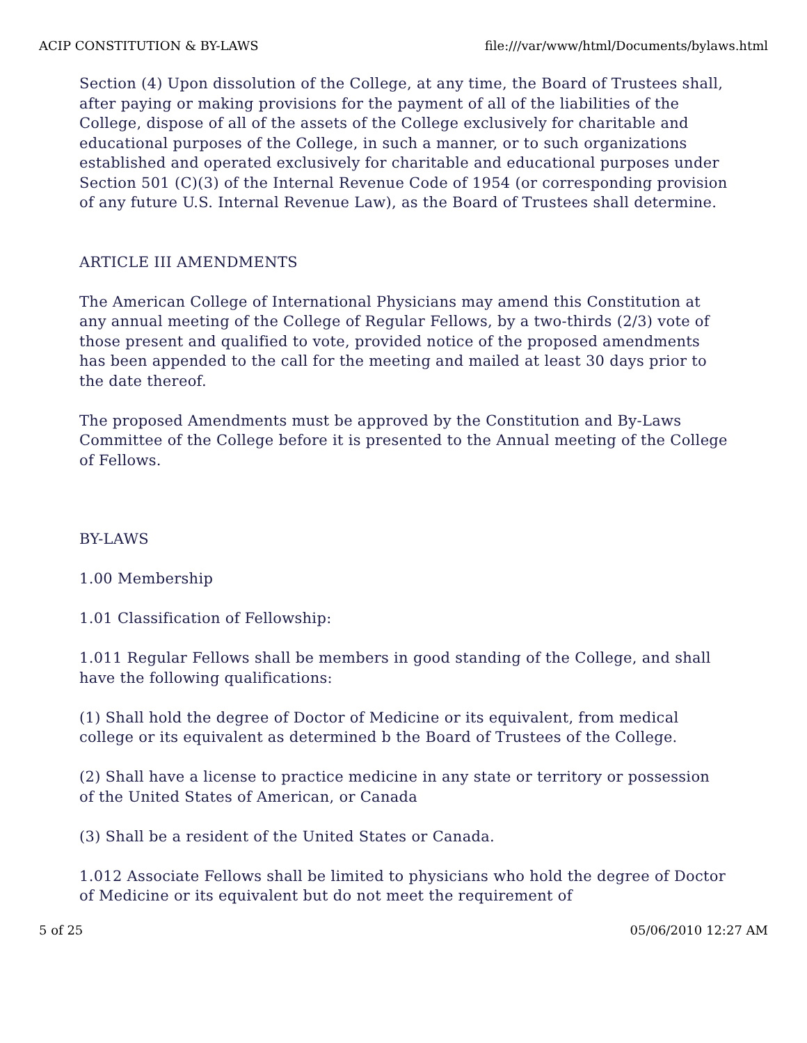ACIP CONSTITUTION & BY-LAWS file:///var/www/html/Documents/bylaws.html
Section (4) Upon dissolution of the College, at any time, the Board of Trustees shall, after paying or making provisions for the payment of all of the liabilities of the College, dispose of all of the assets of the College exclusively for charitable and educational purposes of the College, in such a manner, or to such organizations established and operated exclusively for charitable and educational purposes under Section 501 (C)(3) of the Internal Revenue Code of 1954 (or corresponding provision of any future U.S. Internal Revenue Law), as the Board of Trustees shall determine.
ARTICLE III AMENDMENTS
The American College of International Physicians may amend this Constitution at any annual meeting of the College of Regular Fellows, by a two-thirds (2/3) vote of those present and qualified to vote, provided notice of the proposed amendments has been appended to the call for the meeting and mailed at least 30 days prior to the date thereof.
The proposed Amendments must be approved by the Constitution and By-Laws Committee of the College before it is presented to the Annual meeting of the College of Fellows.
BY-LAWS
1.00 Membership
1.01 Classification of Fellowship:
1.011 Regular Fellows shall be members in good standing of the College, and shall have the following qualifications:
(1) Shall hold the degree of Doctor of Medicine or its equivalent, from medical college or its equivalent as determined b the Board of Trustees of the College.
(2) Shall have a license to practice medicine in any state or territory or possession of the United States of American, or Canada
(3) Shall be a resident of the United States or Canada.
1.012 Associate Fellows shall be limited to physicians who hold the degree of Doctor of Medicine or its equivalent but do not meet the requirement of
5 of 25 05/06/2010 12:27 AM